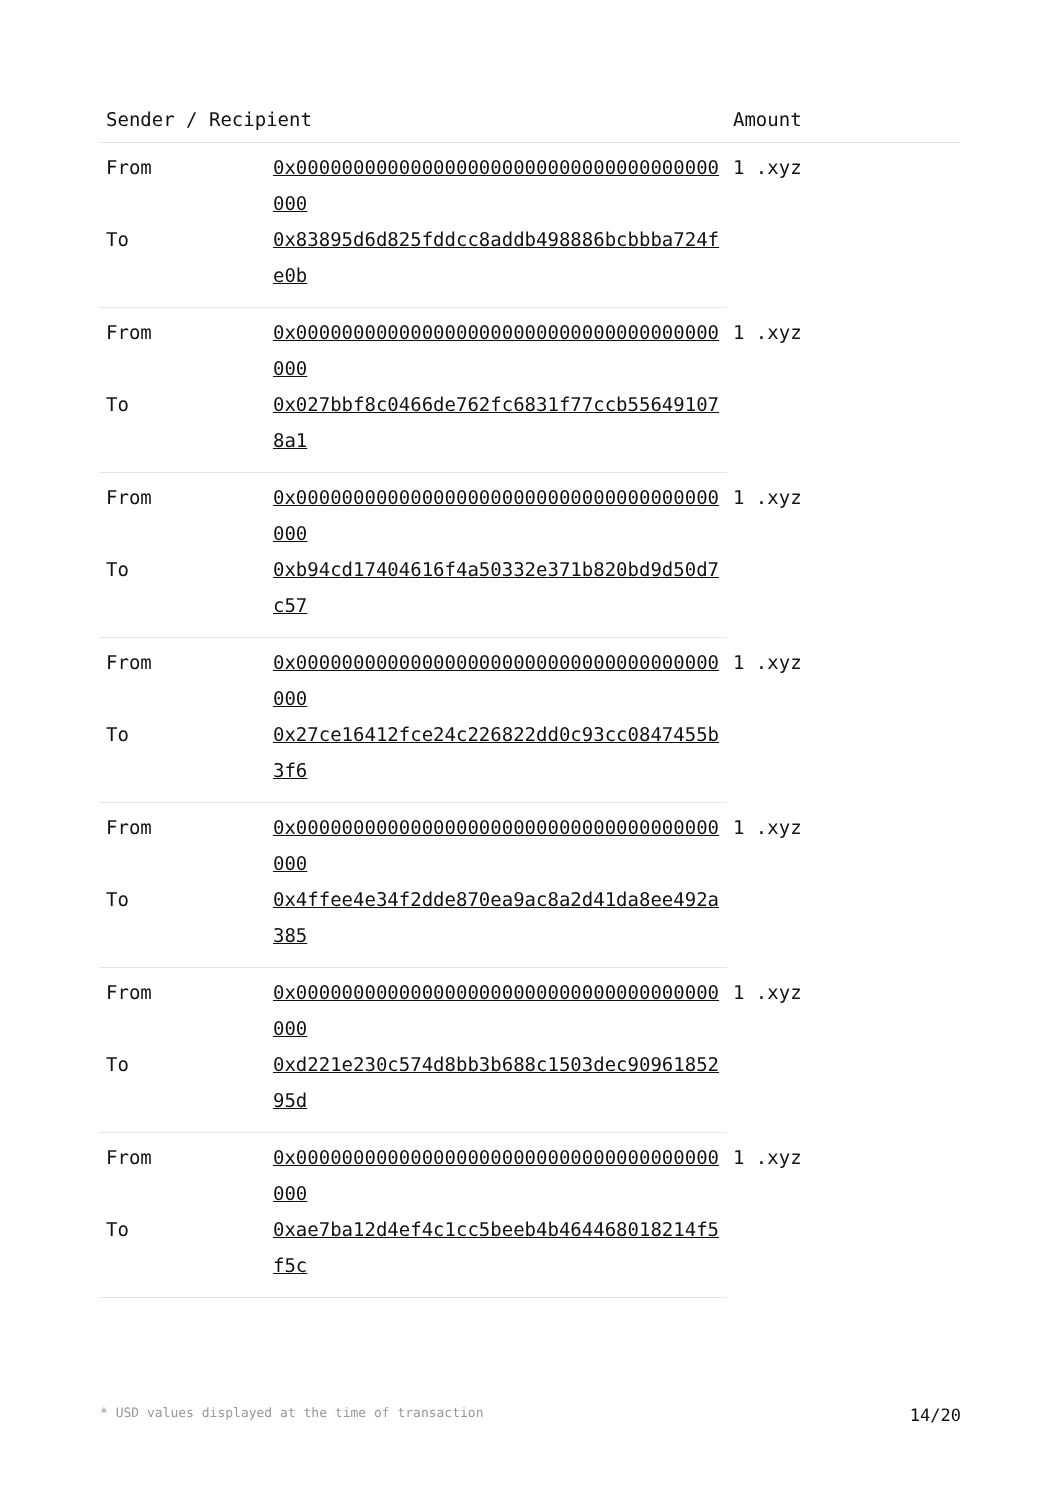| Sender / Recipient | | Amount |
| --- | --- | --- |
| From | 0x0000000000000000000000000000000000000000 | 1 .xyz |
| To | 0x83895d6d825fddcc8addb498886bcbbba724fe0b | |
| From | 0x0000000000000000000000000000000000000000 | 1 .xyz |
| To | 0x027bbf8c0466de762fc6831f77ccb556491078a1 | |
| From | 0x0000000000000000000000000000000000000000 | 1 .xyz |
| To | 0xb94cd17404616f4a50332e371b820bd9d50d7c57 | |
| From | 0x0000000000000000000000000000000000000000 | 1 .xyz |
| To | 0x27ce16412fce24c226822dd0c93cc0847455b3f6 | |
| From | 0x0000000000000000000000000000000000000000 | 1 .xyz |
| To | 0x4ffee4e34f2dde870ea9ac8a2d41da8ee492a385 | |
| From | 0x0000000000000000000000000000000000000000 | 1 .xyz |
| To | 0xd221e230c574d8bb3b688c1503dec9096185295d | |
| From | 0x0000000000000000000000000000000000000000 | 1 .xyz |
| To | 0xae7ba12d4ef4c1cc5beeb4b464468018214f5f5c | |
* USD values displayed at the time of transaction 14/20